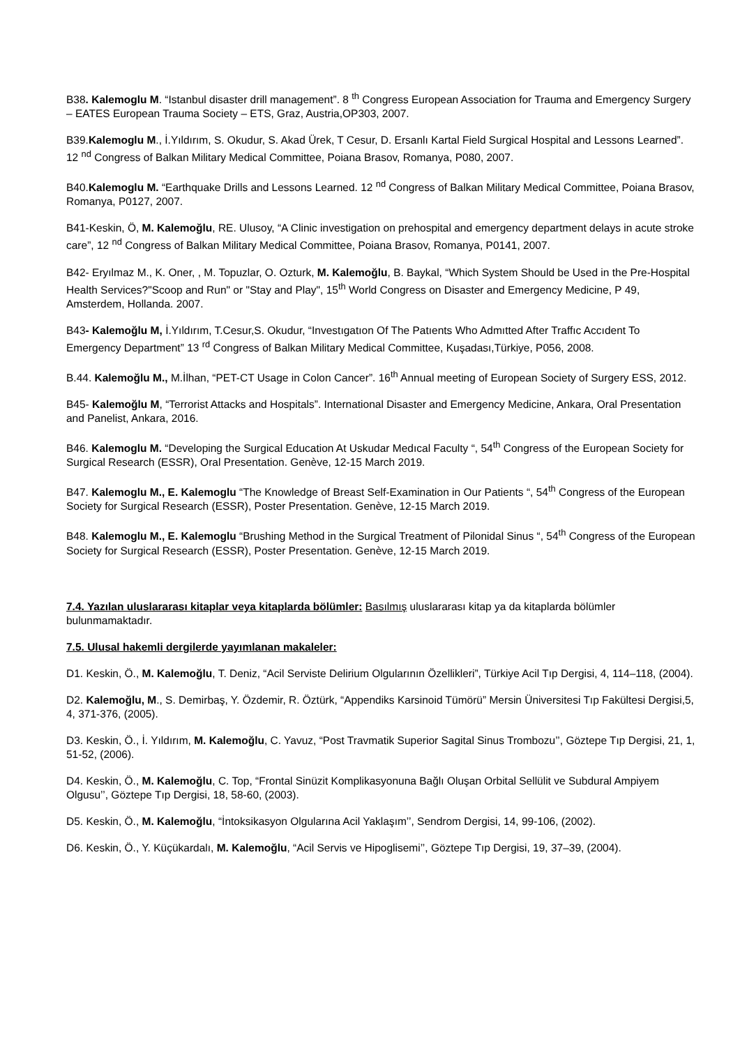B38. Kalemoglu M. “Istanbul disaster drill management”. 8 <sup>th</sup> Congress European Association for Trauma and Emergency Surgery – EATES European Trauma Society – ETS, Graz, Austria,OP303, 2007.
B39.Kalemoglu M., İ.Yıldırım, S. Okudur, S. Akad Ürek, T Cesur, D. Ersanlı Kartal Field Surgical Hospital and Lessons Learned”. 12 <sup>nd</sup> Congress of Balkan Military Medical Committee, Poiana Brasov, Romanya, P080, 2007.
B40.Kalemoglu M. “Earthquake Drills and Lessons Learned. 12 <sup>nd</sup> Congress of Balkan Military Medical Committee, Poiana Brasov, Romanya, P0127, 2007.
B41-Keskin, Ö, M. Kalemoğlu, RE. Ulusoy, “A Clinic investigation on prehospital and emergency department delays in acute stroke care”, 12 <sup>nd</sup> Congress of Balkan Military Medical Committee, Poiana Brasov, Romanya, P0141, 2007.
B42- Eryılmaz M., K. Oner, , M. Topuzlar, O. Ozturk, M. Kalemoğlu, B. Baykal, “Which System Should be Used in the Pre-Hospital Health Services?"Scoop and Run" or "Stay and Play", 15<sup>th</sup> World Congress on Disaster and Emergency Medicine, P 49, Amsterdem, Hollanda. 2007.
B43- Kalemoğlu M, İ.Yıldırım, T.Cesur,S. Okudur, “Investıgatıon Of The Patıents Who Admıtted After Traffıc Accıdent To Emergency Department” 13 <sup>rd</sup> Congress of Balkan Military Medical Committee, Kuşadası,Türkiye, P056, 2008.
B.44. Kalemoğlu M., M.İlhan, “PET-CT Usage in Colon Cancer”. 16<sup>th</sup> Annual meeting of European Society of Surgery ESS, 2012.
B45- Kalemoğlu M, “Terrorist Attacks and Hospitals”. International Disaster and Emergency Medicine, Ankara, Oral Presentation and Panelist, Ankara, 2016.
B46. Kalemoglu M. “Developing the Surgical Education At Uskudar Medıcal Faculty “, 54<sup>th</sup> Congress of the European Society for Surgical Research (ESSR), Oral Presentation. Genève, 12-15 March 2019.
B47. Kalemoglu M., E. Kalemoglu “The Knowledge of Breast Self-Examination in Our Patients “, 54<sup>th</sup> Congress of the European Society for Surgical Research (ESSR), Poster Presentation. Genève, 12-15 March 2019.
B48. Kalemoglu M., E. Kalemoglu “Brushing Method in the Surgical Treatment of Pilonidal Sinus “, 54<sup>th</sup> Congress of the European Society for Surgical Research (ESSR), Poster Presentation. Genève, 12-15 March 2019.
7.4. Yazılan uluslararası kitaplar veya kitaplarda bölümler: Basılmış uluslararası kitap ya da kitaplarda bölümler bulunmamaktadır.
7.5. Ulusal hakemli dergilerde yayımlanan makaleler:
D1. Keskin, Ö., M. Kalemoğlu, T. Deniz, “Acil Serviste Delirium Olgularının Özellikleri”, Türkiye Acil Tıp Dergisi, 4, 114–118, (2004).
D2. Kalemoğlu, M., S. Demirbaş, Y. Özdemir, R. Öztürk, “Appendiks Karsinoid Tümörü” Mersin Üniversitesi Tıp Fakültesi Dergisi,5, 4, 371-376, (2005).
D3. Keskin, Ö., İ. Yıldırım, M. Kalemoğlu, C. Yavuz, “Post Travmatik Superior Sagital Sinus Trombozu’’, Göztepe Tıp Dergisi, 21, 1, 51-52, (2006).
D4. Keskin, Ö., M. Kalemoğlu, C. Top, “Frontal Sinüzit Komplikasyonuna Bağlı Oluşan Orbital Sellülit ve Subdural Ampiyem Olgusu’’, Göztepe Tıp Dergisi, 18, 58-60, (2003).
D5. Keskin, Ö., M. Kalemoğlu, “İntoksikasyon Olgularına Acil Yaklaşım’’, Sendrom Dergisi, 14, 99-106, (2002).
D6. Keskin, Ö., Y. Küçükardalı, M. Kalemoğlu, “Acil Servis ve Hipoglisemi’’, Göztepe Tıp Dergisi, 19, 37–39, (2004).